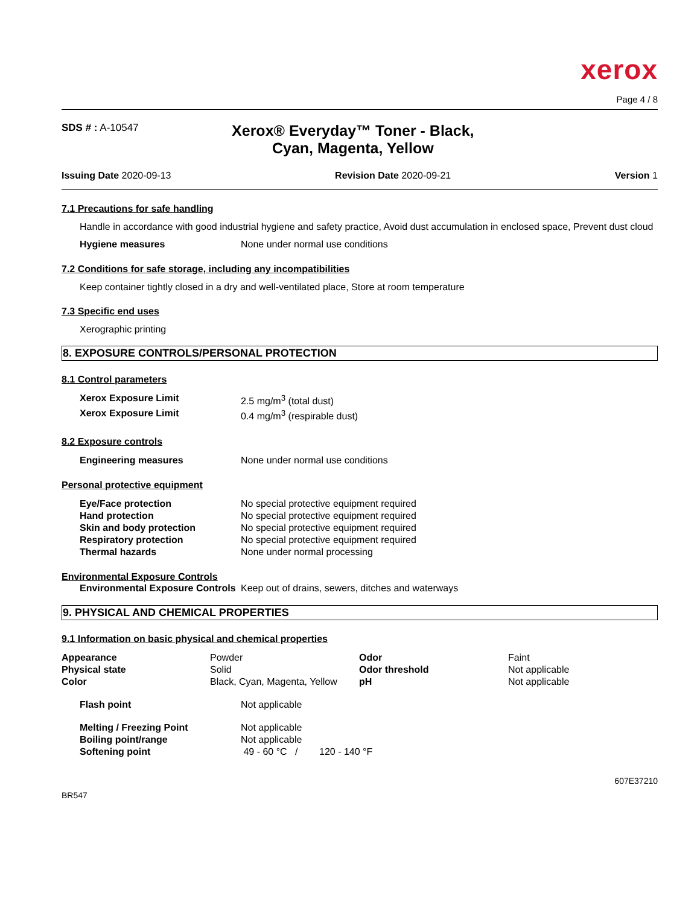xerox
Page 4 / 8
SDS # : A-10547
Xerox® Everyday™ Toner - Black,
Cyan, Magenta, Yellow
Issuing Date 2020-09-13 Revision Date 2020-09-21 Version 1
7.1 Precautions for safe handling
Handle in accordance with good industrial hygiene and safety practice, Avoid dust accumulation in enclosed space, Prevent dust cloud
| Hygiene measures | None under normal use conditions |
7.2 Conditions for safe storage, including any incompatibilities
Keep container tightly closed in a dry and well-ventilated place, Store at room temperature
7.3 Specific end uses
Xerographic printing
8. EXPOSURE CONTROLS/PERSONAL PROTECTION
8.1 Control parameters
| Xerox Exposure Limit | 2.5 mg/m<sup>3</sup> (total dust) |
| Xerox Exposure Limit | 0.4 mg/m<sup>3</sup> (respirable dust) |
8.2 Exposure controls
| Engineering measures | None under normal use conditions |
Personal protective equipment
| Eye/Face protection | No special protective equipment required |
| Hand protection | No special protective equipment required |
| Skin and body protection | No special protective equipment required |
| Respiratory protection | No special protective equipment required |
| Thermal hazards | None under normal processing |
Environmental Exposure Controls
| Environmental Exposure Controls | Keep out of drains, sewers, ditches and waterways |
9. PHYSICAL AND CHEMICAL PROPERTIES
9.1 Information on basic physical and chemical properties
| Appearance | Powder | Odor | Faint |
| Physical state | Solid | Odor threshold | Not applicable |
| Color | Black, Cyan, Magenta, Yellow | pH | Not applicable |
| Flash point | Not applicable |
| Melting / Freezing Point | Not applicable |
| Boiling point/range | Not applicable |
| Softening point | 49 - 60 °C / 120 - 140 °F |
BR547 607E37210